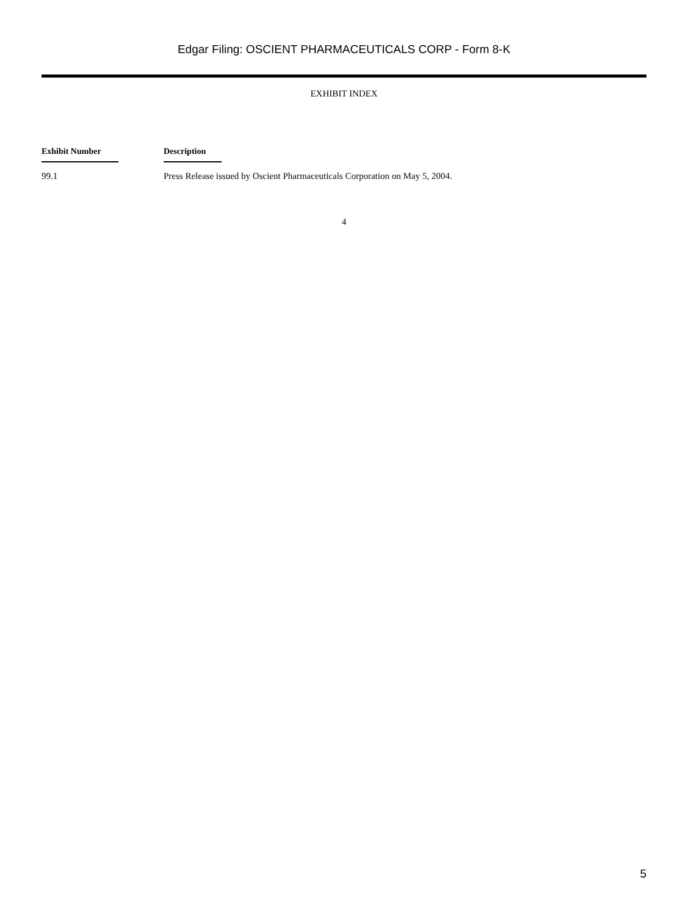Edgar Filing: OSCIENT PHARMACEUTICALS CORP - Form 8-K
EXHIBIT INDEX
| Exhibit Number | Description |
| --- | --- |
| 99.1 | Press Release issued by Oscient Pharmaceuticals Corporation on May 5, 2004. |
4
5